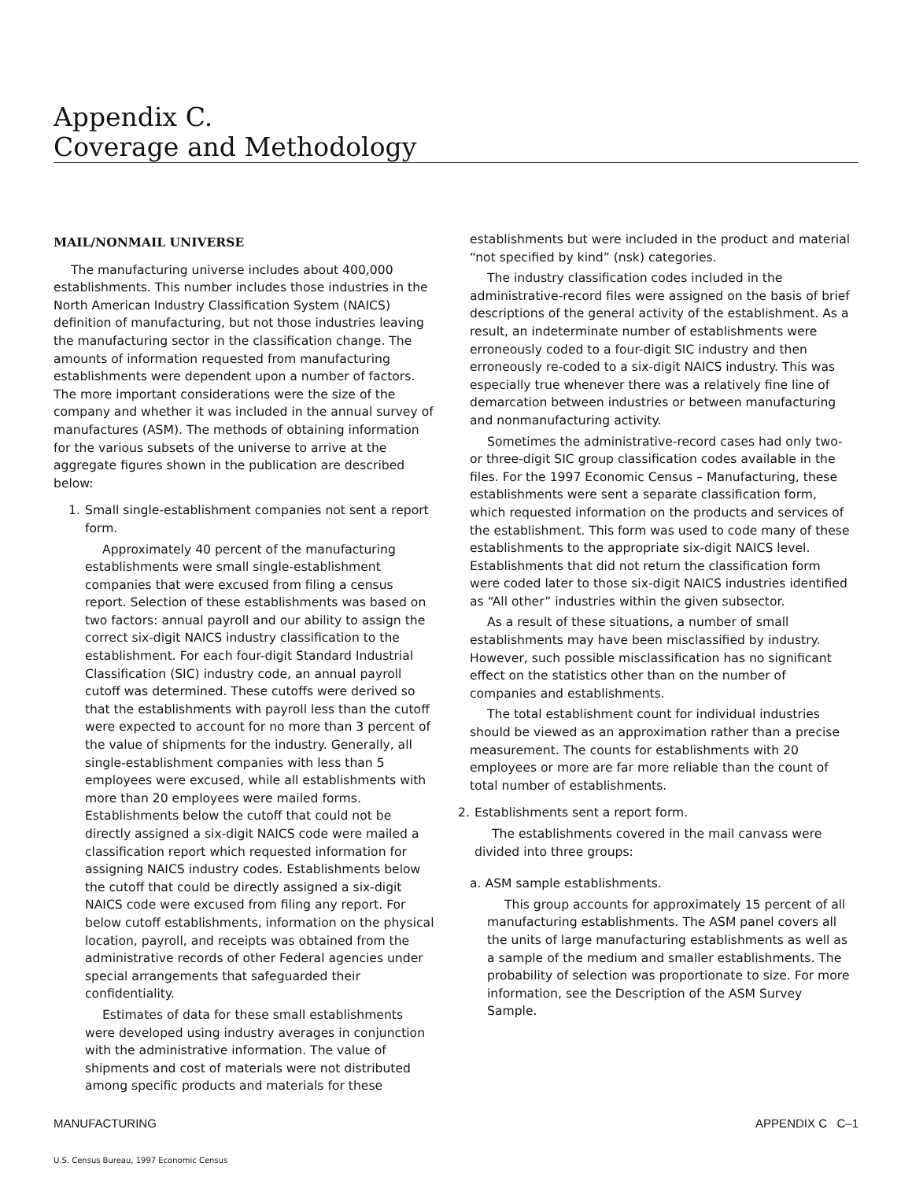Appendix C.
Coverage and Methodology
MAIL/NONMAIL UNIVERSE
The manufacturing universe includes about 400,000 establishments. This number includes those industries in the North American Industry Classification System (NAICS) definition of manufacturing, but not those industries leaving the manufacturing sector in the classification change. The amounts of information requested from manufacturing establishments were dependent upon a number of factors. The more important considerations were the size of the company and whether it was included in the annual survey of manufactures (ASM). The methods of obtaining information for the various subsets of the universe to arrive at the aggregate figures shown in the publication are described below:
1. Small single-establishment companies not sent a report form.
Approximately 40 percent of the manufacturing establishments were small single-establishment companies that were excused from filing a census report. Selection of these establishments was based on two factors: annual payroll and our ability to assign the correct six-digit NAICS industry classification to the establishment. For each four-digit Standard Industrial Classification (SIC) industry code, an annual payroll cutoff was determined. These cutoffs were derived so that the establishments with payroll less than the cutoff were expected to account for no more than 3 percent of the value of shipments for the industry. Generally, all single-establishment companies with less than 5 employees were excused, while all establishments with more than 20 employees were mailed forms. Establishments below the cutoff that could not be directly assigned a six-digit NAICS code were mailed a classification report which requested information for assigning NAICS industry codes. Establishments below the cutoff that could be directly assigned a six-digit NAICS code were excused from filing any report. For below cutoff establishments, information on the physical location, payroll, and receipts was obtained from the administrative records of other Federal agencies under special arrangements that safeguarded their confidentiality.
Estimates of data for these small establishments were developed using industry averages in conjunction with the administrative information. The value of shipments and cost of materials were not distributed among specific products and materials for these
establishments but were included in the product and material “not specified by kind” (nsk) categories.
The industry classification codes included in the administrative-record files were assigned on the basis of brief descriptions of the general activity of the establishment. As a result, an indeterminate number of establishments were erroneously coded to a four-digit SIC industry and then erroneously re-coded to a six-digit NAICS industry. This was especially true whenever there was a relatively fine line of demarcation between industries or between manufacturing and nonmanufacturing activity.
Sometimes the administrative-record cases had only two- or three-digit SIC group classification codes available in the files. For the 1997 Economic Census – Manufacturing, these establishments were sent a separate classification form, which requested information on the products and services of the establishment. This form was used to code many of these establishments to the appropriate six-digit NAICS level. Establishments that did not return the classification form were coded later to those six-digit NAICS industries identified as “All other” industries within the given subsector.
As a result of these situations, a number of small establishments may have been misclassified by industry. However, such possible misclassification has no significant effect on the statistics other than on the number of companies and establishments.
The total establishment count for individual industries should be viewed as an approximation rather than a precise measurement. The counts for establishments with 20 employees or more are far more reliable than the count of total number of establishments.
2. Establishments sent a report form.
The establishments covered in the mail canvass were divided into three groups:
a. ASM sample establishments.
This group accounts for approximately 15 percent of all manufacturing establishments. The ASM panel covers all the units of large manufacturing establishments as well as a sample of the medium and smaller establishments. The probability of selection was proportionate to size. For more information, see the Description of the ASM Survey Sample.
MANUFACTURING APPENDIX C C–1
U.S. Census Bureau, 1997 Economic Census